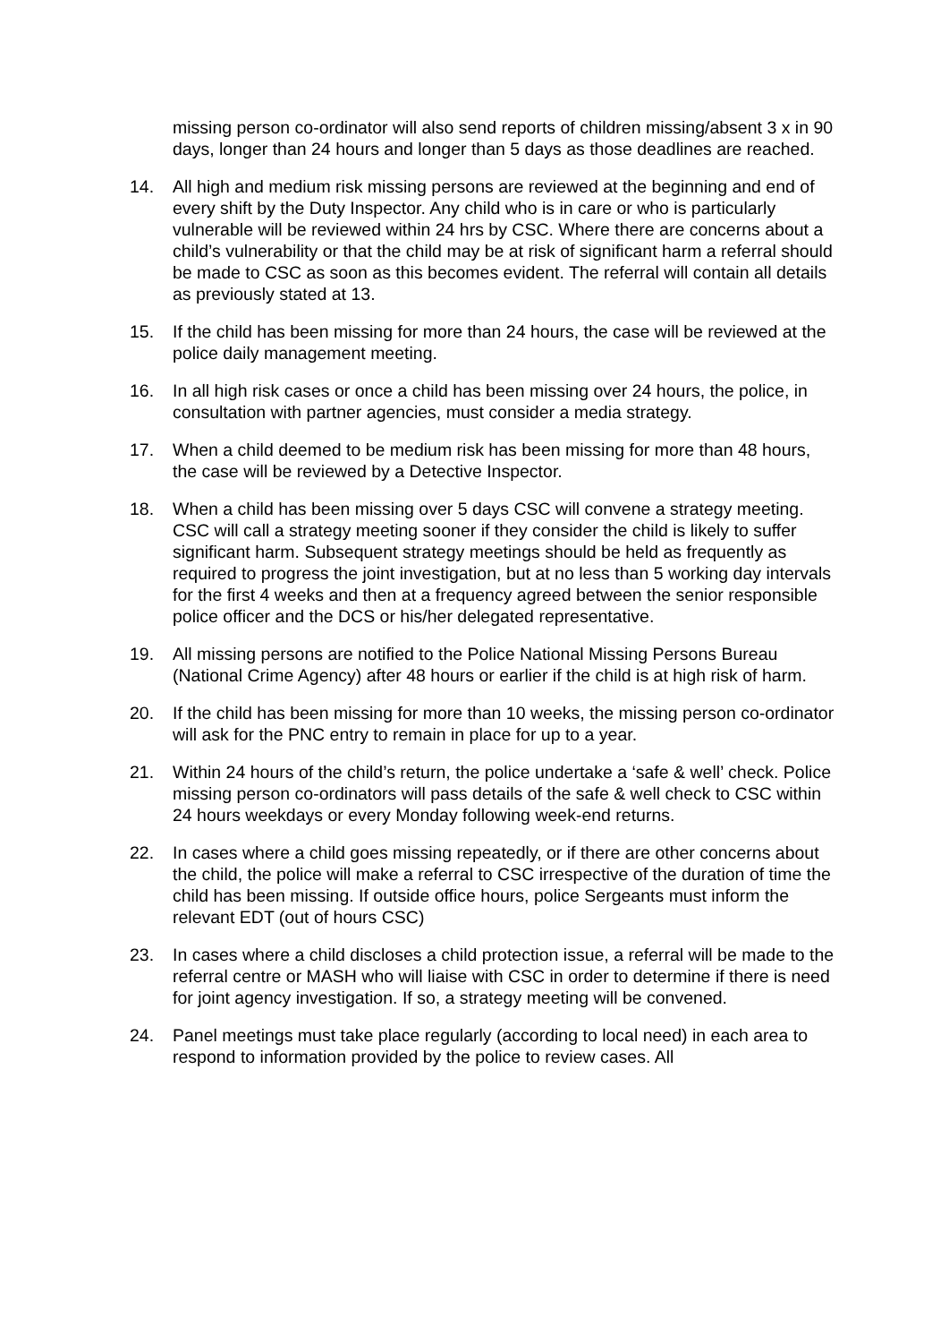missing person co-ordinator will also send reports of children missing/absent 3 x in 90 days, longer than 24 hours and longer than 5 days as those deadlines are reached.
14. All high and medium risk missing persons are reviewed at the beginning and end of every shift by the Duty Inspector. Any child who is in care or who is particularly vulnerable will be reviewed within 24 hrs by CSC. Where there are concerns about a child’s vulnerability or that the child may be at risk of significant harm a referral should be made to CSC as soon as this becomes evident. The referral will contain all details as previously stated at 13.
15. If the child has been missing for more than 24 hours, the case will be reviewed at the police daily management meeting.
16. In all high risk cases or once a child has been missing over 24 hours, the police, in consultation with partner agencies, must consider a media strategy.
17. When a child deemed to be medium risk has been missing for more than 48 hours, the case will be reviewed by a Detective Inspector.
18. When a child has been missing over 5 days CSC will convene a strategy meeting. CSC will call a strategy meeting sooner if they consider the child is likely to suffer significant harm. Subsequent strategy meetings should be held as frequently as required to progress the joint investigation, but at no less than 5 working day intervals for the first 4 weeks and then at a frequency agreed between the senior responsible police officer and the DCS or his/her delegated representative.
19. All missing persons are notified to the Police National Missing Persons Bureau (National Crime Agency) after 48 hours or earlier if the child is at high risk of harm.
20. If the child has been missing for more than 10 weeks, the missing person co-ordinator will ask for the PNC entry to remain in place for up to a year.
21. Within 24 hours of the child’s return, the police undertake a ‘safe & well’ check. Police missing person co-ordinators will pass details of the safe & well check to CSC within 24 hours weekdays or every Monday following week-end returns.
22. In cases where a child goes missing repeatedly, or if there are other concerns about the child, the police will make a referral to CSC irrespective of the duration of time the child has been missing. If outside office hours, police Sergeants must inform the relevant EDT (out of hours CSC)
23. In cases where a child discloses a child protection issue, a referral will be made to the referral centre or MASH who will liaise with CSC in order to determine if there is need for joint agency investigation. If so, a strategy meeting will be convened.
24. Panel meetings must take place regularly (according to local need) in each area to respond to information provided by the police to review cases. All